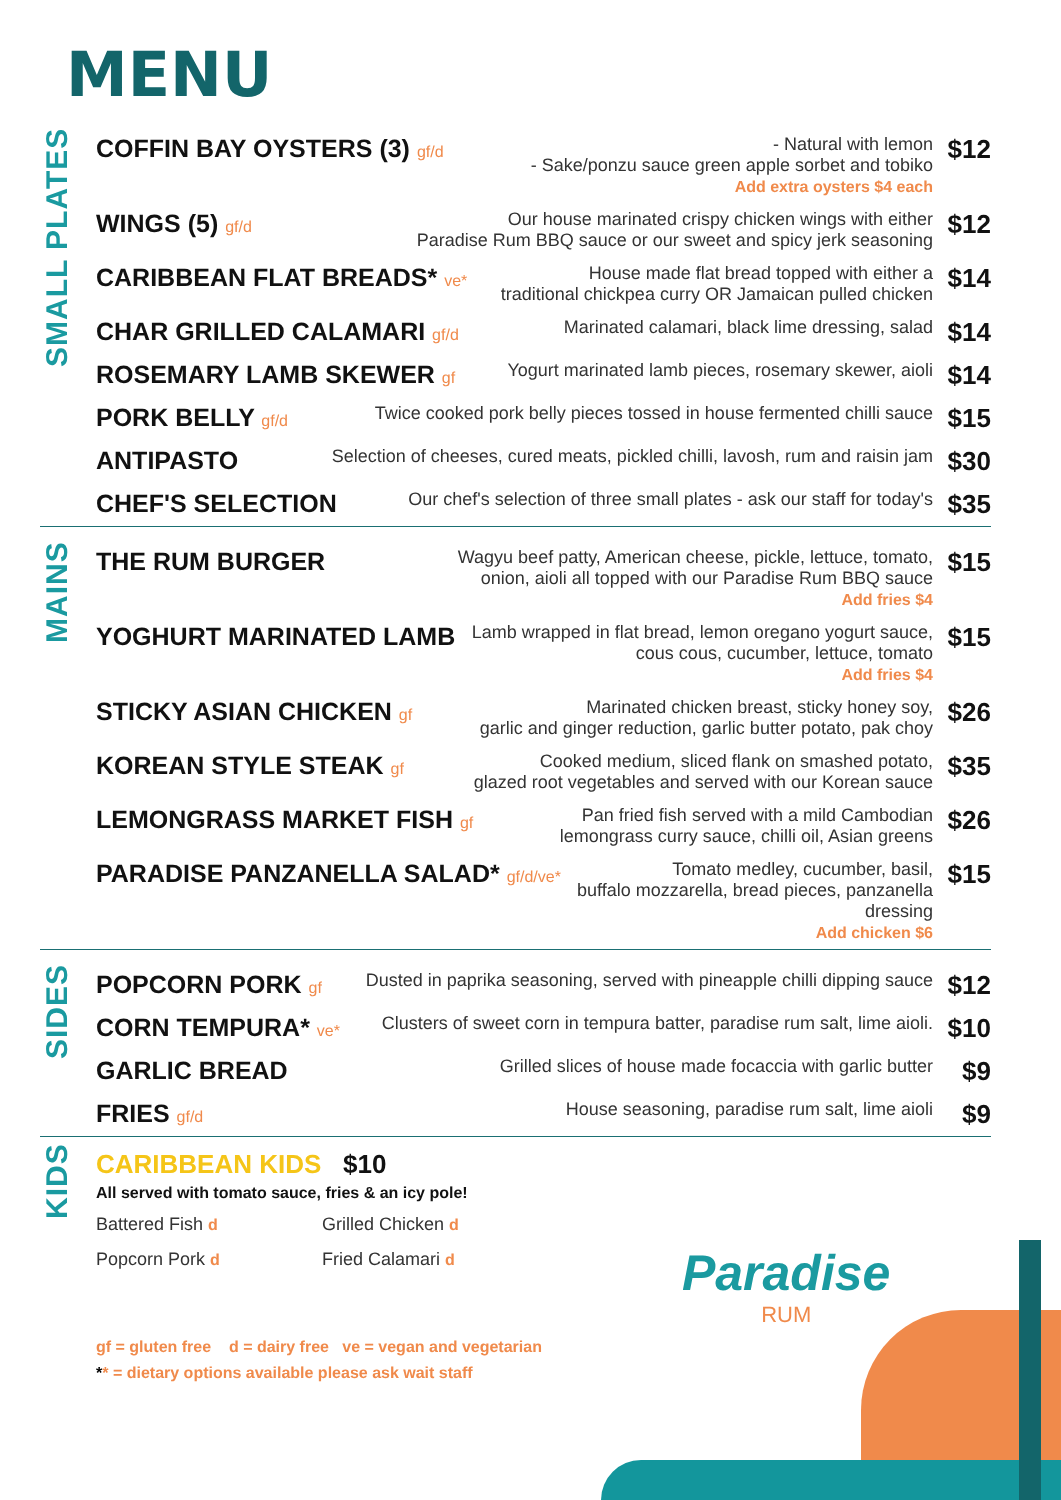MENU
SMALL PLATES
COFFIN BAY OYSTERS (3) gf/d - Natural with lemon
- Sake/ponzu sauce green apple sorbet and tobiko
Add extra oysters $4 each
$12
WINGS (5) gf/d Our house marinated crispy chicken wings with either
Paradise Rum BBQ sauce or our sweet and spicy jerk seasoning
$12
CARIBBEAN FLAT BREADS* ve* House made flat bread topped with either a
traditional chickpea curry OR Jamaican pulled chicken
$14
CHAR GRILLED CALAMARI gf/d Marinated calamari, black lime dressing, salad
$14
ROSEMARY LAMB SKEWER gf Yogurt marinated lamb pieces, rosemary skewer, aioli
$14
PORK BELLY gf/d Twice cooked pork belly pieces tossed in house fermented chilli sauce
$15
ANTIPASTO
Selection of cheeses, cured meats, pickled chilli, lavosh, rum and raisin jam
$30
CHEF'S SELECTION
Our chef's selection of three small plates - ask our staff for today's
$35
MAINS
THE RUM BURGER
Wagyu beef patty, American cheese, pickle, lettuce, tomato,
onion, aioli all topped with our Paradise Rum BBQ sauce
Add fries $4
$15
YOGHURT MARINATED LAMB
Lamb wrapped in flat bread, lemon oregano yogurt sauce,
cous cous, cucumber, lettuce, tomato
Add fries $4
$15
STICKY ASIAN CHICKEN gf Marinated chicken breast, sticky honey soy,
garlic and ginger reduction, garlic butter potato, pak choy
$26
KOREAN STYLE STEAK gf Cooked medium, sliced flank on smashed potato,
glazed root vegetables and served with our Korean sauce
$35
LEMONGRASS MARKET FISH gf Pan fried fish served with a mild Cambodian
lemongrass curry sauce, chilli oil, Asian greens
$26
PARADISE PANZANELLA SALAD* gf/d/ve* Tomato medley, cucumber, basil,
buffalo mozzarella, bread pieces, panzanella dressing
Add chicken $6
$15
SIDES
POPCORN PORK gf Dusted in paprika seasoning, served with pineapple chilli dipping sauce
$12
CORN TEMPURA* ve* Clusters of sweet corn in tempura batter, paradise rum salt, lime aioli.
$10
GARLIC BREAD
Grilled slices of house made focaccia with garlic butter
$9
FRIES gf/d House seasoning, paradise rum salt, lime aioli
$9
KIDS
CARIBBEAN KIDS $10
All served with tomato sauce, fries & an icy pole!
Battered Fish d
Grilled Chicken d
Popcorn Pork d
Fried Calamari d
gf = gluten free d = dairy free ve = vegan and vegetarian
** = dietary options available please ask wait staff
Paradise
RUM